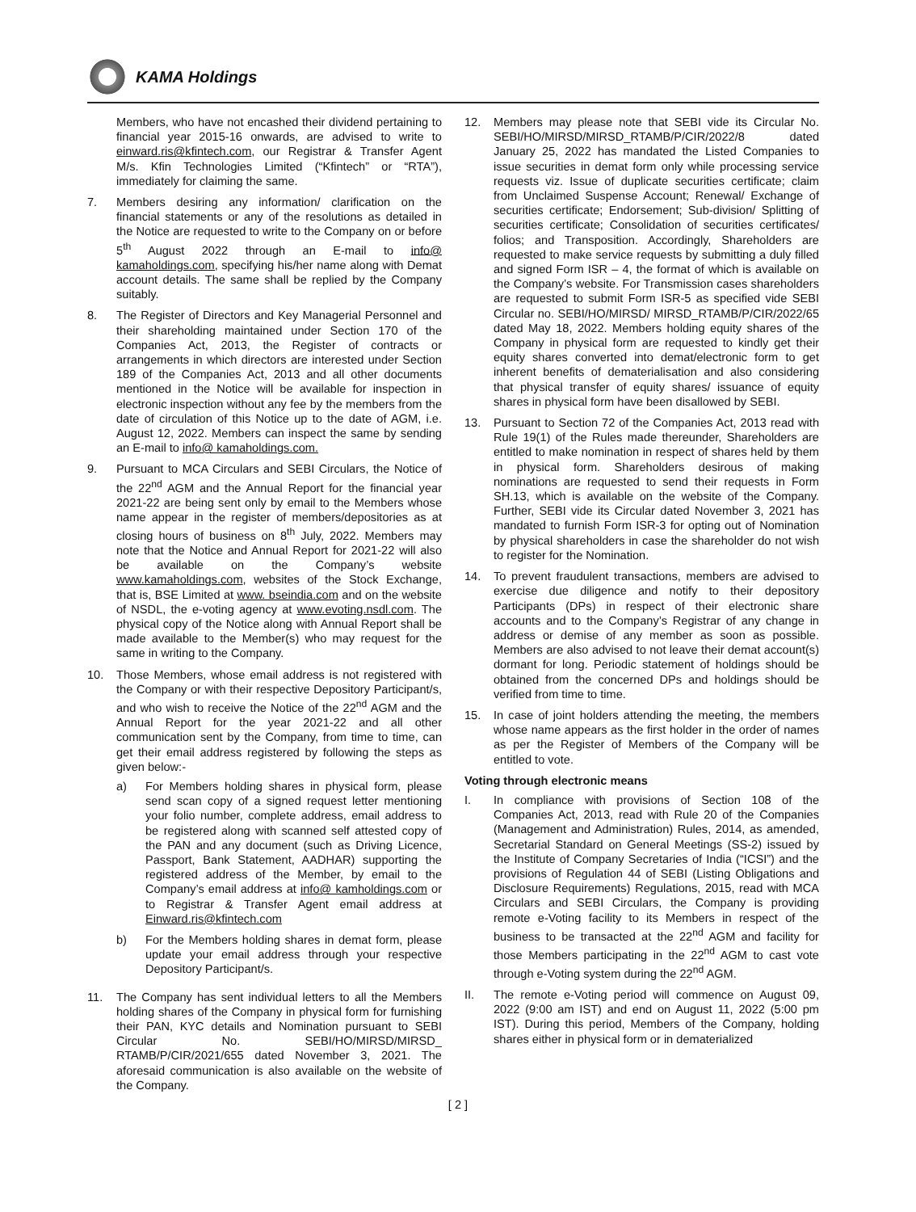KAMA Holdings
Members, who have not encashed their dividend pertaining to financial year 2015-16 onwards, are advised to write to einward.ris@kfintech.com, our Registrar & Transfer Agent M/s. Kfin Technologies Limited (“Kfintech” or “RTA”), immediately for claiming the same.
7. Members desiring any information/ clarification on the financial statements or any of the resolutions as detailed in the Notice are requested to write to the Company on or before 5<sup>th</sup> August 2022 through an E-mail to info@ kamaholdings.com, specifying his/her name along with Demat account details. The same shall be replied by the Company suitably.
8. The Register of Directors and Key Managerial Personnel and their shareholding maintained under Section 170 of the Companies Act, 2013, the Register of contracts or arrangements in which directors are interested under Section 189 of the Companies Act, 2013 and all other documents mentioned in the Notice will be available for inspection in electronic inspection without any fee by the members from the date of circulation of this Notice up to the date of AGM, i.e. August 12, 2022. Members can inspect the same by sending an E-mail to info@ kamaholdings.com.
9. Pursuant to MCA Circulars and SEBI Circulars, the Notice of the 22<sup>nd</sup> AGM and the Annual Report for the financial year 2021-22 are being sent only by email to the Members whose name appear in the register of members/depositories as at closing hours of business on 8<sup>th</sup> July, 2022. Members may note that the Notice and Annual Report for 2021-22 will also be available on the Company’s website www.kamaholdings.com, websites of the Stock Exchange, that is, BSE Limited at www. bseindia.com and on the website of NSDL, the e-voting agency at www.evoting.nsdl.com. The physical copy of the Notice along with Annual Report shall be made available to the Member(s) who may request for the same in writing to the Company.
10. Those Members, whose email address is not registered with the Company or with their respective Depository Participant/s, and who wish to receive the Notice of the 22<sup>nd</sup> AGM and the Annual Report for the year 2021-22 and all other communication sent by the Company, from time to time, can get their email address registered by following the steps as given below:-
a) For Members holding shares in physical form, please send scan copy of a signed request letter mentioning your folio number, complete address, email address to be registered along with scanned self attested copy of the PAN and any document (such as Driving Licence, Passport, Bank Statement, AADHAR) supporting the registered address of the Member, by email to the Company’s email address at info@ kamholdings.com or to Registrar & Transfer Agent email address at Einward.ris@kfintech.com
b) For the Members holding shares in demat form, please update your email address through your respective Depository Participant/s.
11. The Company has sent individual letters to all the Members holding shares of the Company in physical form for furnishing their PAN, KYC details and Nomination pursuant to SEBI Circular No. SEBI/HO/MIRSD/MIRSD_ RTAMB/P/CIR/2021/655 dated November 3, 2021. The aforesaid communication is also available on the website of the Company.
12. Members may please note that SEBI vide its Circular No. SEBI/HO/MIRSD/MIRSD_RTAMB/P/CIR/2022/8 dated January 25, 2022 has mandated the Listed Companies to issue securities in demat form only while processing service requests viz. Issue of duplicate securities certificate; claim from Unclaimed Suspense Account; Renewal/ Exchange of securities certificate; Endorsement; Sub-division/ Splitting of securities certificate; Consolidation of securities certificates/ folios; and Transposition. Accordingly, Shareholders are requested to make service requests by submitting a duly filled and signed Form ISR – 4, the format of which is available on the Company’s website. For Transmission cases shareholders are requested to submit Form ISR-5 as specified vide SEBI Circular no. SEBI/HO/MIRSD/ MIRSD_RTAMB/P/CIR/2022/65 dated May 18, 2022. Members holding equity shares of the Company in physical form are requested to kindly get their equity shares converted into demat/electronic form to get inherent benefits of dematerialisation and also considering that physical transfer of equity shares/ issuance of equity shares in physical form have been disallowed by SEBI.
13. Pursuant to Section 72 of the Companies Act, 2013 read with Rule 19(1) of the Rules made thereunder, Shareholders are entitled to make nomination in respect of shares held by them in physical form. Shareholders desirous of making nominations are requested to send their requests in Form SH.13, which is available on the website of the Company. Further, SEBI vide its Circular dated November 3, 2021 has mandated to furnish Form ISR-3 for opting out of Nomination by physical shareholders in case the shareholder do not wish to register for the Nomination.
14. To prevent fraudulent transactions, members are advised to exercise due diligence and notify to their depository Participants (DPs) in respect of their electronic share accounts and to the Company’s Registrar of any change in address or demise of any member as soon as possible. Members are also advised to not leave their demat account(s) dormant for long. Periodic statement of holdings should be obtained from the concerned DPs and holdings should be verified from time to time.
15. In case of joint holders attending the meeting, the members whose name appears as the first holder in the order of names as per the Register of Members of the Company will be entitled to vote.
Voting through electronic means
I. In compliance with provisions of Section 108 of the Companies Act, 2013, read with Rule 20 of the Companies (Management and Administration) Rules, 2014, as amended, Secretarial Standard on General Meetings (SS-2) issued by the Institute of Company Secretaries of India (“ICSI”) and the provisions of Regulation 44 of SEBI (Listing Obligations and Disclosure Requirements) Regulations, 2015, read with MCA Circulars and SEBI Circulars, the Company is providing remote e-Voting facility to its Members in respect of the business to be transacted at the 22<sup>nd</sup> AGM and facility for those Members participating in the 22<sup>nd</sup> AGM to cast vote through e-Voting system during the 22<sup>nd</sup> AGM.
II. The remote e-Voting period will commence on August 09, 2022 (9:00 am IST) and end on August 11, 2022 (5:00 pm IST). During this period, Members of the Company, holding shares either in physical form or in dematerialized
[ 2 ]